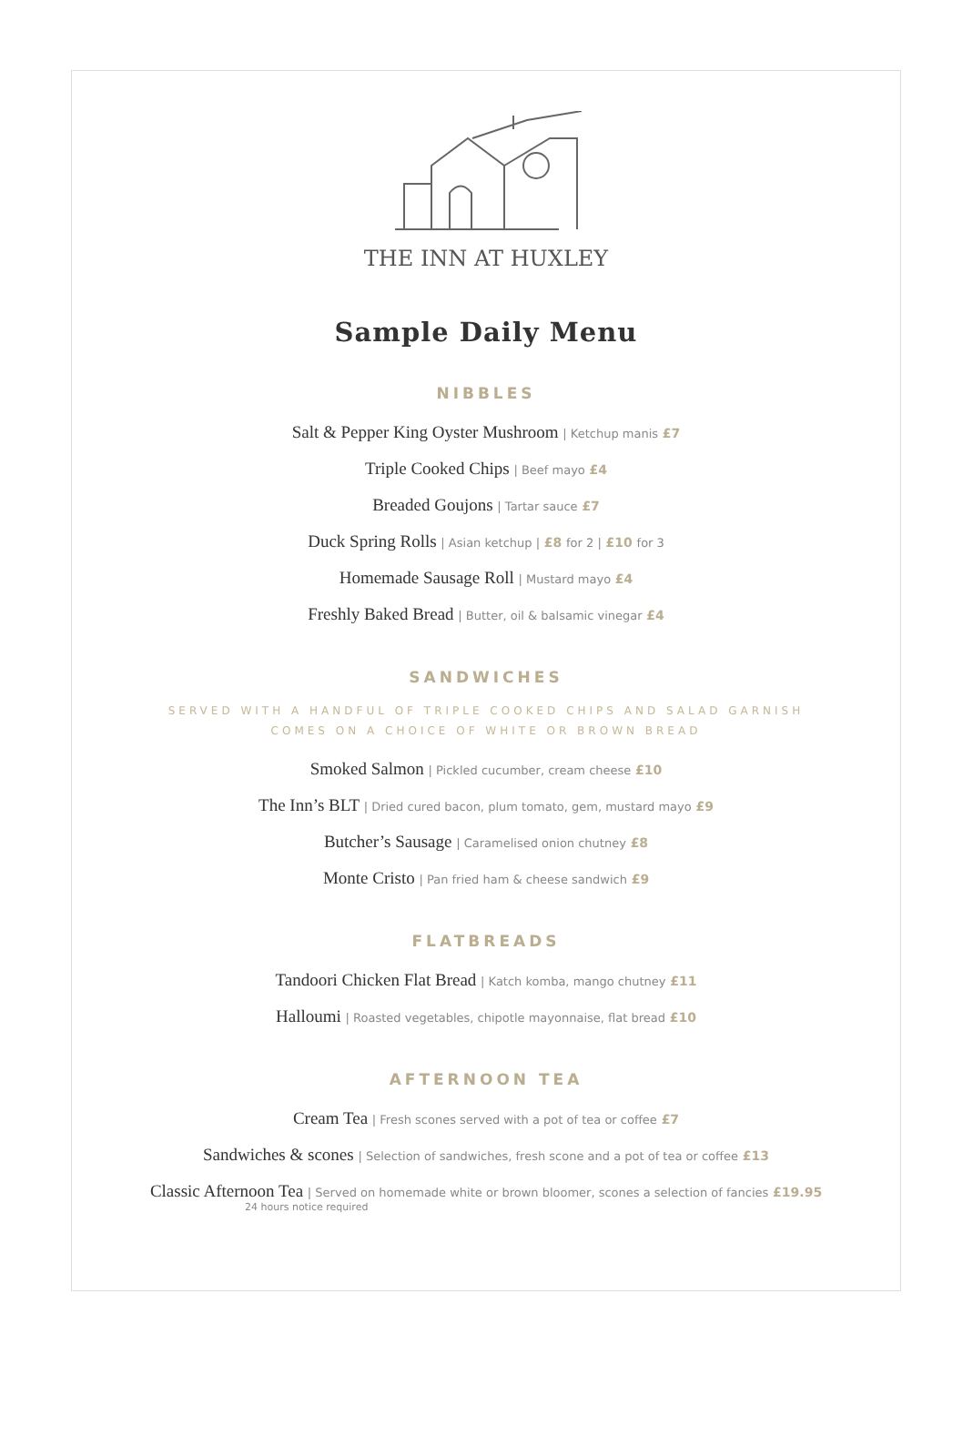THE INN AT HUXLEY
Sample Daily Menu
NIBBLES
Salt & Pepper King Oyster Mushroom | Ketchup manis £7
Triple Cooked Chips | Beef mayo £4
Breaded Goujons | Tartar sauce £7
Duck Spring Rolls | Asian ketchup | £8 for 2 | £10 for 3
Homemade Sausage Roll | Mustard mayo £4
Freshly Baked Bread | Butter, oil & balsamic vinegar £4
SANDWICHES
SERVED WITH A HANDFUL OF TRIPLE COOKED CHIPS AND SALAD GARNISH
COMES ON A CHOICE OF WHITE OR BROWN BREAD
Smoked Salmon | Pickled cucumber, cream cheese £10
The Inn’s BLT | Dried cured bacon, plum tomato, gem, mustard mayo £9
Butcher’s Sausage | Caramelised onion chutney £8
Monte Cristo | Pan fried ham & cheese sandwich £9
FLATBREADS
Tandoori Chicken Flat Bread | Katch komba, mango chutney £11
Halloumi | Roasted vegetables, chipotle mayonnaise, flat bread £10
AFTERNOON TEA
Cream Tea | Fresh scones served with a pot of tea or coffee £7
Sandwiches & scones | Selection of sandwiches, fresh scone and a pot of tea or coffee £13
Classic Afternoon Tea | Served on homemade white or brown bloomer, scones a selection of fancies £19.95
24 hours notice required